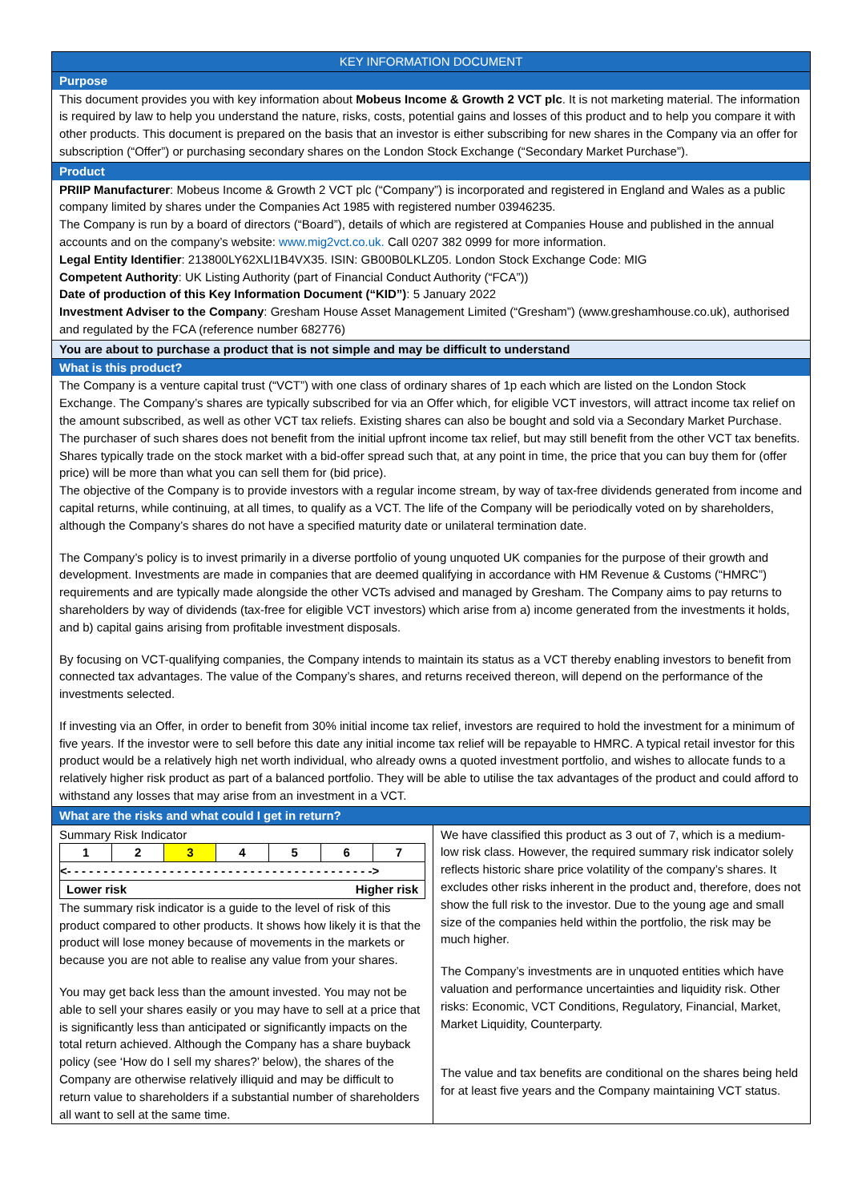KEY INFORMATION DOCUMENT
Purpose
This document provides you with key information about Mobeus Income & Growth 2 VCT plc. It is not marketing material. The information is required by law to help you understand the nature, risks, costs, potential gains and losses of this product and to help you compare it with other products. This document is prepared on the basis that an investor is either subscribing for new shares in the Company via an offer for subscription (“Offer”) or purchasing secondary shares on the London Stock Exchange (“Secondary Market Purchase”).
Product
PRIIP Manufacturer: Mobeus Income & Growth 2 VCT plc (“Company”) is incorporated and registered in England and Wales as a public company limited by shares under the Companies Act 1985 with registered number 03946235.
The Company is run by a board of directors (“Board”), details of which are registered at Companies House and published in the annual accounts and on the company’s website: www.mig2vct.co.uk. Call 0207 382 0999 for more information.
Legal Entity Identifier: 213800LY62XLI1B4VX35. ISIN: GB00B0LKLZ05. London Stock Exchange Code: MIG
Competent Authority: UK Listing Authority (part of Financial Conduct Authority (“FCA”))
Date of production of this Key Information Document (“KID”): 5 January 2022
Investment Adviser to the Company: Gresham House Asset Management Limited (“Gresham”) (www.greshamhouse.co.uk), authorised and regulated by the FCA (reference number 682776)
You are about to purchase a product that is not simple and may be difficult to understand
What is this product?
The Company is a venture capital trust (“VCT”) with one class of ordinary shares of 1p each which are listed on the London Stock Exchange. The Company’s shares are typically subscribed for via an Offer which, for eligible VCT investors, will attract income tax relief on the amount subscribed, as well as other VCT tax reliefs. Existing shares can also be bought and sold via a Secondary Market Purchase. The purchaser of such shares does not benefit from the initial upfront income tax relief, but may still benefit from the other VCT tax benefits. Shares typically trade on the stock market with a bid-offer spread such that, at any point in time, the price that you can buy them for (offer price) will be more than what you can sell them for (bid price).
The objective of the Company is to provide investors with a regular income stream, by way of tax-free dividends generated from income and capital returns, while continuing, at all times, to qualify as a VCT. The life of the Company will be periodically voted on by shareholders, although the Company’s shares do not have a specified maturity date or unilateral termination date.
The Company’s policy is to invest primarily in a diverse portfolio of young unquoted UK companies for the purpose of their growth and development. Investments are made in companies that are deemed qualifying in accordance with HM Revenue & Customs (“HMRC”) requirements and are typically made alongside the other VCTs advised and managed by Gresham. The Company aims to pay returns to shareholders by way of dividends (tax-free for eligible VCT investors) which arise from a) income generated from the investments it holds, and b) capital gains arising from profitable investment disposals.
By focusing on VCT-qualifying companies, the Company intends to maintain its status as a VCT thereby enabling investors to benefit from connected tax advantages. The value of the Company’s shares, and returns received thereon, will depend on the performance of the investments selected.
If investing via an Offer, in order to benefit from 30% initial income tax relief, investors are required to hold the investment for a minimum of five years. If the investor were to sell before this date any initial income tax relief will be repayable to HMRC. A typical retail investor for this product would be a relatively high net worth individual, who already owns a quoted investment portfolio, and wishes to allocate funds to a relatively higher risk product as part of a balanced portfolio. They will be able to utilise the tax advantages of the product and could afford to withstand any losses that may arise from an investment in a VCT.
What are the risks and what could I get in return?
Summary Risk Indicator
| 1 | 2 | 3 | 4 | 5 | 6 | 7 |
| <- - - - - - - - - - - - - - - - - - - - - - - - - - - - - - - - - - - - - - - - - -> | | | | | | |
| Lower risk Higher risk | | | | | | |
The summary risk indicator is a guide to the level of risk of this product compared to other products. It shows how likely it is that the product will lose money because of movements in the markets or because you are not able to realise any value from your shares.
You may get back less than the amount invested. You may not be able to sell your shares easily or you may have to sell at a price that is significantly less than anticipated or significantly impacts on the total return achieved. Although the Company has a share buyback policy (see ‘How do I sell my shares?’ below), the shares of the Company are otherwise relatively illiquid and may be difficult to return value to shareholders if a substantial number of shareholders all want to sell at the same time.
We have classified this product as 3 out of 7, which is a medium-low risk class. However, the required summary risk indicator solely reflects historic share price volatility of the company’s shares. It excludes other risks inherent in the product and, therefore, does not show the full risk to the investor. Due to the young age and small size of the companies held within the portfolio, the risk may be much higher.
The Company’s investments are in unquoted entities which have valuation and performance uncertainties and liquidity risk. Other risks: Economic, VCT Conditions, Regulatory, Financial, Market, Market Liquidity, Counterparty.
The value and tax benefits are conditional on the shares being held for at least five years and the Company maintaining VCT status.